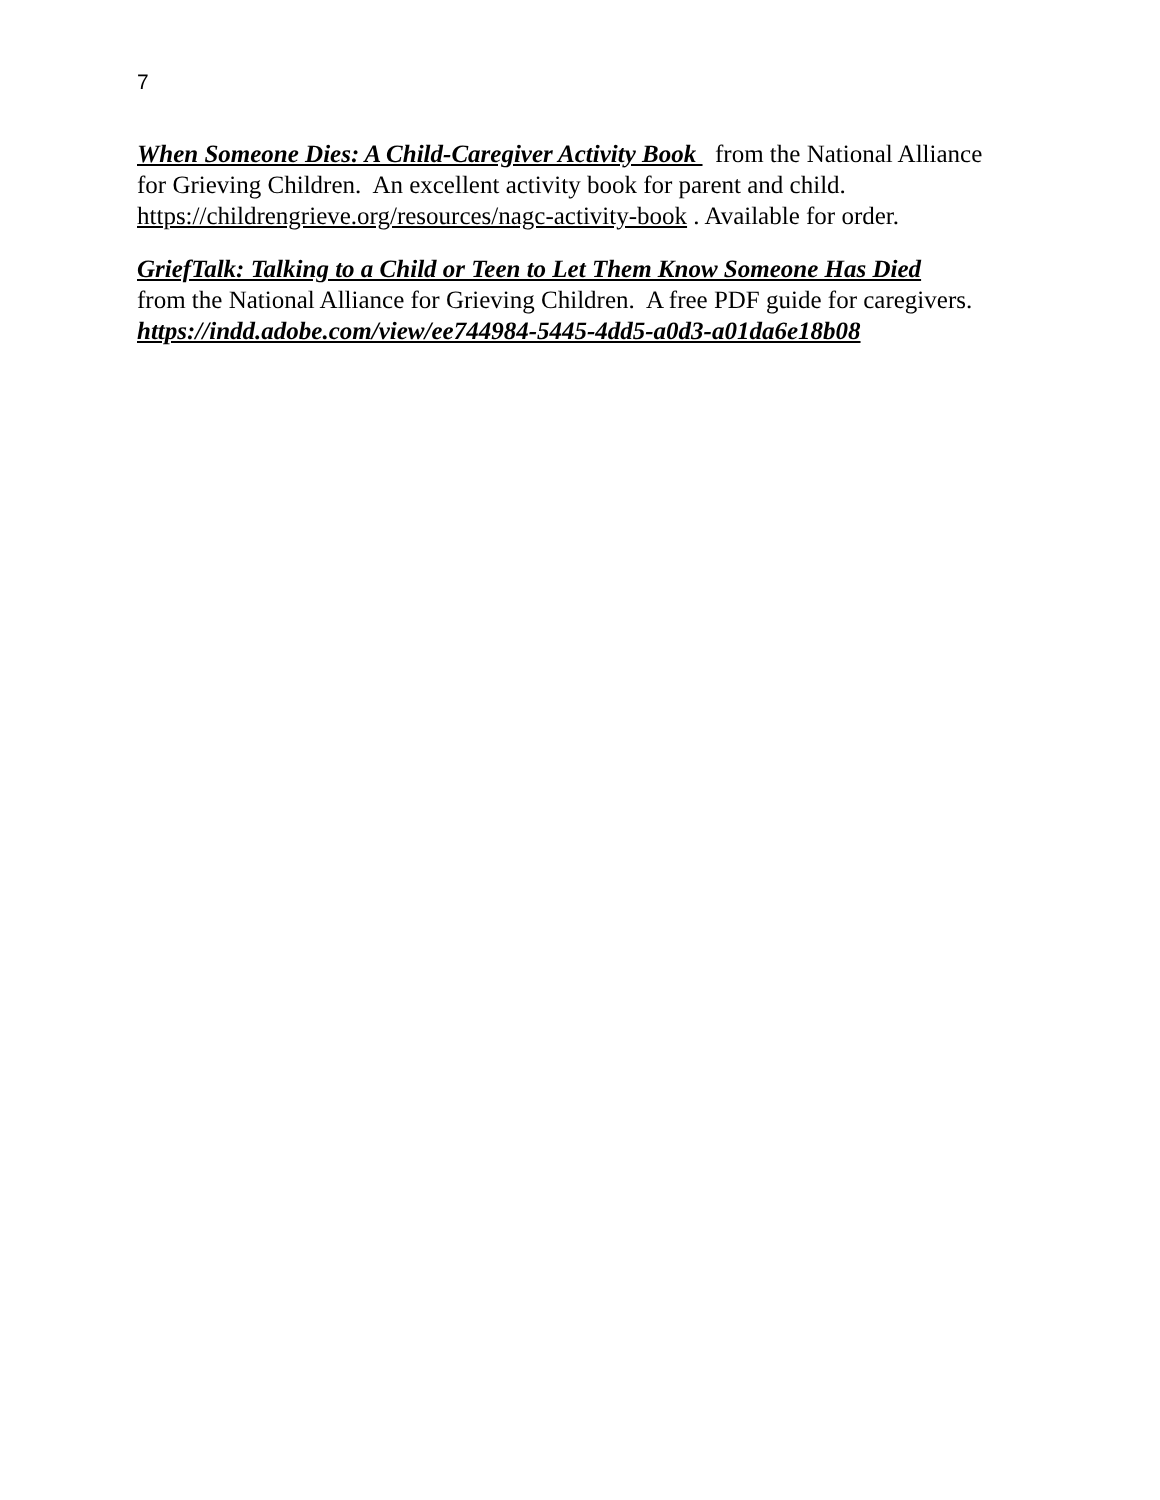7
When Someone Dies: A Child-Caregiver Activity Book from the National Alliance for Grieving Children. An excellent activity book for parent and child. https://childrengrieve.org/resources/nagc-activity-book . Available for order.
GriefTalk: Talking to a Child or Teen to Let Them Know Someone Has Died
from the National Alliance for Grieving Children. A free PDF guide for caregivers.
https://indd.adobe.com/view/ee744984-5445-4dd5-a0d3-a01da6e18b08